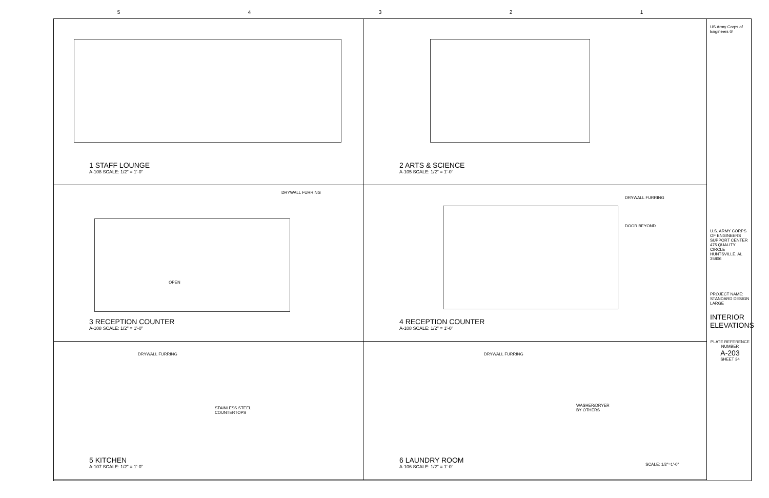54321
1 STAFF LOUNGE
A-108 SCALE: 1/2" = 1'-0"
2 ARTS & SCIENCE
A-105 SCALE: 1/2" = 1'-0"
DRYWALL FURRING
OPEN
3 RECEPTION COUNTER
A-108 SCALE: 1/2" = 1'-0"
DRYWALL FURRING
DOOR BEYOND
4 RECEPTION COUNTER
A-108 SCALE: 1/2" = 1'-0"
DRYWALL FURRING
STAINLESS STEEL
COUNTERTOPS
5 KITCHEN
A-107 SCALE: 1/2" = 1'-0"
DRYWALL FURRING
WASHER/DRYER
BY OTHERS
SCALE: 1/2"=1'-0"
6 LAUNDRY ROOM
A-106 SCALE: 1/2" = 1'-0"
US Army Corps of Engineers ®
U.S. ARMY CORPS OF ENGINEERS SUPPORT CENTER
475 QUALITY CIRCLE HUNTSVILLE, AL 35806
PROJECT NAME: STANDARD DESIGN LARGE
INTERIOR ELEVATIONS
PLATE REFERENCE NUMBER
A-203
SHEET 34